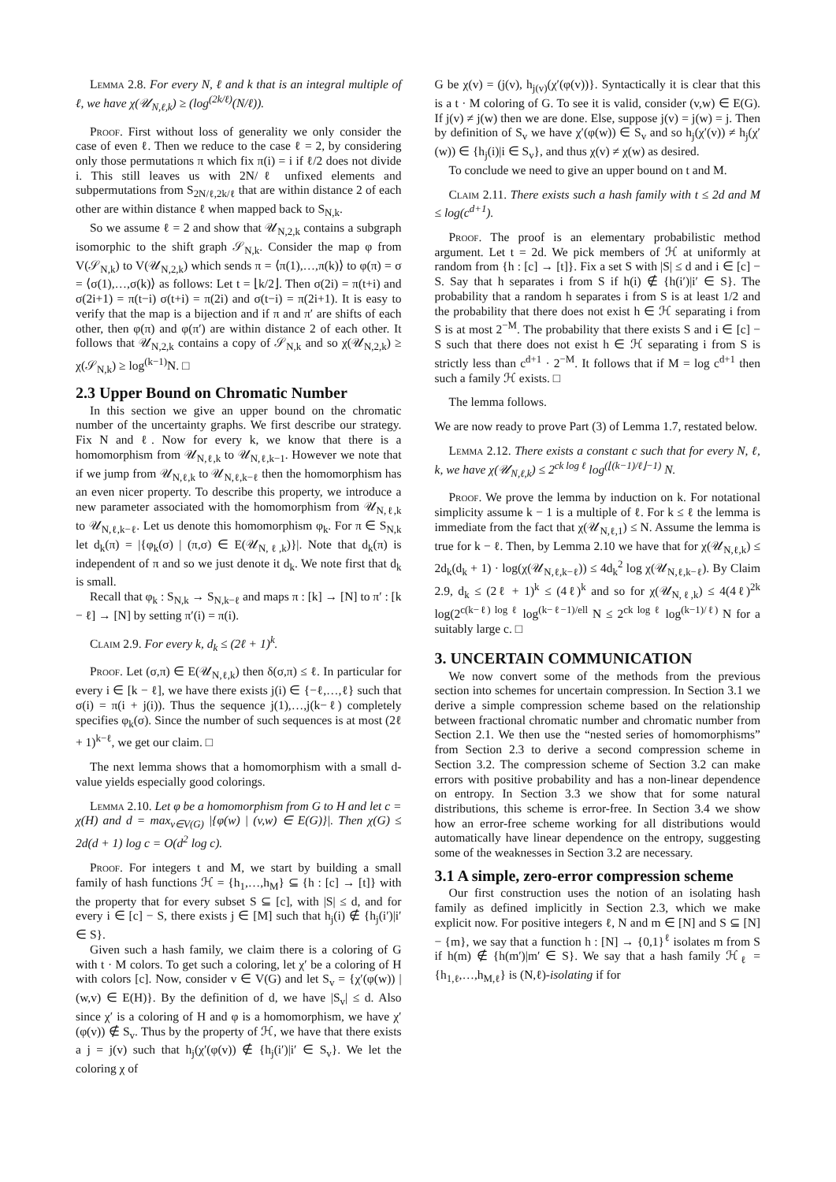Lemma 2.8. For every N, ℓ and k that is an integral multiple of ℓ, we have χ(𝒰<sub>N,ℓ,k</sub>) ≥ (log<sup>(2k/ℓ)</sup>(N/ℓ)).
Proof. First without loss of generality we only consider the case of even ℓ. Then we reduce to the case ℓ = 2, by considering only those permutations π which fix π(i) = i if ℓ/2 does not divide i. This still leaves us with 2N/ℓ unfixed elements and subpermutations from S<sub>2N/ℓ,2k/ℓ</sub> that are within distance 2 of each other are within distance ℓ when mapped back to S<sub>N,k</sub>.
So we assume ℓ = 2 and show that 𝒰<sub>N,2,k</sub> contains a subgraph isomorphic to the shift graph 𝒮<sub>N,k</sub>. Consider the map φ from V(𝒮<sub>N,k</sub>) to V(𝒰<sub>N,2,k</sub>) which sends π = ⟨π(1),…,π(k)⟩ to φ(π) = σ = ⟨σ(1),…,σ(k)⟩ as follows: Let t = ⌊k/2⌋. Then σ(2i) = π(t+i) and σ(2i+1) = π(t−i) σ(t+i) = π(2i) and σ(t−i) = π(2i+1). It is easy to verify that the map is a bijection and if π and π′ are shifts of each other, then φ(π) and φ(π′) are within distance 2 of each other. It follows that 𝒰<sub>N,2,k</sub> contains a copy of 𝒮<sub>N,k</sub> and so χ(𝒰<sub>N,2,k</sub>) ≥ χ(𝒮<sub>N,k</sub>) ≥ log<sup>(k−1)</sup>N. □
2.3 Upper Bound on Chromatic Number
In this section we give an upper bound on the chromatic number of the uncertainty graphs. We first describe our strategy. Fix N and ℓ. Now for every k, we know that there is a homomorphism from 𝒰<sub>N,ℓ,k</sub> to 𝒰<sub>N,ℓ,k−1</sub>. However we note that if we jump from 𝒰<sub>N,ℓ,k</sub> to 𝒰<sub>N,ℓ,k−ℓ</sub> then the homomorphism has an even nicer property. To describe this property, we introduce a new parameter associated with the homomorphism from 𝒰<sub>N,ℓ,k</sub> to 𝒰<sub>N,ℓ,k−ℓ</sub>. Let us denote this homomorphism φ<sub>k</sub>. For π ∈ S<sub>N,k</sub> let d<sub>k</sub>(π) = |{φ<sub>k</sub>(σ) | (π,σ) ∈ E(𝒰<sub>N,ℓ,k</sub>)}|. Note that d<sub>k</sub>(π) is independent of π and so we just denote it d<sub>k</sub>. We note first that d<sub>k</sub> is small.
Recall that φ<sub>k</sub> : S<sub>N,k</sub> → S<sub>N,k−ℓ</sub> and maps π : [k] → [N] to π′ : [k − ℓ] → [N] by setting π′(i) = π(i).
Claim 2.9. For every k, d<sub>k</sub> ≤ (2ℓ + 1)<sup>k</sup>.
Proof. Let (σ,π) ∈ E(𝒰<sub>N,ℓ,k</sub>) then δ(σ,π) ≤ ℓ. In particular for every i ∈ [k − ℓ], we have there exists j(i) ∈ {−ℓ,…,ℓ} such that σ(i) = π(i + j(i)). Thus the sequence j(1),…,j(k−ℓ) completely specifies φ<sub>k</sub>(σ). Since the number of such sequences is at most (2ℓ + 1)<sup>k−ℓ</sup>, we get our claim. □
The next lemma shows that a homomorphism with a small d-value yields especially good colorings.
Lemma 2.10. Let φ be a homomorphism from G to H and let c = χ(H) and d = max<sub>v∈V(G)</sub> |{φ(w) | (v,w) ∈ E(G)}|. Then χ(G) ≤ 2d(d + 1) log c = O(d<sup>2</sup> log c).
Proof. For integers t and M, we start by building a small family of hash functions ℋ = {h<sub>1</sub>,…,h<sub>M</sub>} ⊆ {h : [c] → [t]} with the property that for every subset S ⊆ [c], with |S| ≤ d, and for every i ∈ [c] − S, there exists j ∈ [M] such that h<sub>j</sub>(i) ∉ {h<sub>j</sub>(i′)|i′ ∈ S}.
Given such a hash family, we claim there is a coloring of G with t · M colors. To get such a coloring, let χ′ be a coloring of H with colors [c]. Now, consider v ∈ V(G) and let S<sub>v</sub> = {χ′(φ(w)) | (w,v) ∈ E(H)}. By the definition of d, we have |S<sub>v</sub>| ≤ d. Also since χ′ is a coloring of H and φ is a homomorphism, we have χ′(φ(v)) ∉ S<sub>v</sub>. Thus by the property of ℋ, we have that there exists a j = j(v) such that h<sub>j</sub>(χ′(φ(v)) ∉ {h<sub>j</sub>(i′)|i′ ∈ S<sub>v</sub>}. We let the coloring χ of
G be χ(v) = (j(v), h<sub>j(v)</sub>(χ′(φ(v))}. Syntactically it is clear that this is a t · M coloring of G. To see it is valid, consider (v,w) ∈ E(G). If j(v) ≠ j(w) then we are done. Else, suppose j(v) = j(w) = j. Then by definition of S<sub>v</sub> we have χ′(φ(w)) ∈ S<sub>v</sub> and so h<sub>j</sub>(χ′(v)) ≠ h<sub>j</sub>(χ′(w)) ∈ {h<sub>j</sub>(i)|i ∈ S<sub>v</sub>}, and thus χ(v) ≠ χ(w) as desired.
To conclude we need to give an upper bound on t and M.
Claim 2.11. There exists such a hash family with t ≤ 2d and M ≤ log(c<sup>d+1</sup>).
Proof. The proof is an elementary probabilistic method argument. Let t = 2d. We pick members of ℋ at uniformly at random from {h : [c] → [t]}. Fix a set S with |S| ≤ d and i ∈ [c] − S. Say that h separates i from S if h(i) ∉ {h(i′)|i′ ∈ S}. The probability that a random h separates i from S is at least 1/2 and the probability that there does not exist h ∈ ℋ separating i from S is at most 2<sup>−M</sup>. The probability that there exists S and i ∈ [c] − S such that there does not exist h ∈ ℋ separating i from S is strictly less than c<sup>d+1</sup> · 2<sup>−M</sup>. It follows that if M = log c<sup>d+1</sup> then such a family ℋ exists. □
The lemma follows.
We are now ready to prove Part (3) of Lemma 1.7, restated below.
Lemma 2.12. There exists a constant c such that for every N, ℓ, k, we have χ(𝒰<sub>N,ℓ,k</sub>) ≤ 2<sup>ck log ℓ</sup> log<sup>(⌊(k−1)/ℓ⌋−1)</sup> N.
Proof. We prove the lemma by induction on k. For notational simplicity assume k − 1 is a multiple of ℓ. For k ≤ ℓ the lemma is immediate from the fact that χ(𝒰<sub>N,ℓ,1</sub>) ≤ N. Assume the lemma is true for k − ℓ. Then, by Lemma 2.10 we have that for χ(𝒰<sub>N,ℓ,k</sub>) ≤ 2d<sub>k</sub>(d<sub>k</sub> + 1) · log(χ(𝒰<sub>N,ℓ,k−ℓ</sub>)) ≤ 4d<sub>k</sub><sup>2</sup> log χ(𝒰<sub>N,ℓ,k−ℓ</sub>). By Claim 2.9, d<sub>k</sub> ≤ (2ℓ + 1)<sup>k</sup> ≤ (4ℓ)<sup>k</sup> and so for χ(𝒰<sub>N,ℓ,k</sub>) ≤ 4(4ℓ)<sup>2k</sup> log(2<sup>c(k−ℓ) log ℓ</sup> log<sup>(k−ℓ−1)/ell</sup> N ≤ 2<sup>ck log ℓ</sup> log<sup>(k−1)/ℓ)</sup> N for a suitably large c. □
3. UNCERTAIN COMMUNICATION
We now convert some of the methods from the previous section into schemes for uncertain compression. In Section 3.1 we derive a simple compression scheme based on the relationship between fractional chromatic number and chromatic number from Section 2.1. We then use the “nested series of homomorphisms” from Section 2.3 to derive a second compression scheme in Section 3.2. The compression scheme of Section 3.2 can make errors with positive probability and has a non-linear dependence on entropy. In Section 3.3 we show that for some natural distributions, this scheme is error-free. In Section 3.4 we show how an error-free scheme working for all distributions would automatically have linear dependence on the entropy, suggesting some of the weaknesses in Section 3.2 are necessary.
3.1 A simple, zero-error compression scheme
Our first construction uses the notion of an isolating hash family as defined implicitly in Section 2.3, which we make explicit now. For positive integers ℓ, N and m ∈ [N] and S ⊆ [N] − {m}, we say that a function h : [N] → {0,1}<sup>ℓ</sup> isolates m from S if h(m) ∉ {h(m′)|m′ ∈ S}. We say that a hash family ℋ<sub>ℓ</sub> = {h<sub>1,ℓ</sub>,…,h<sub>M,ℓ</sub>} is (N,ℓ)-isolating if for